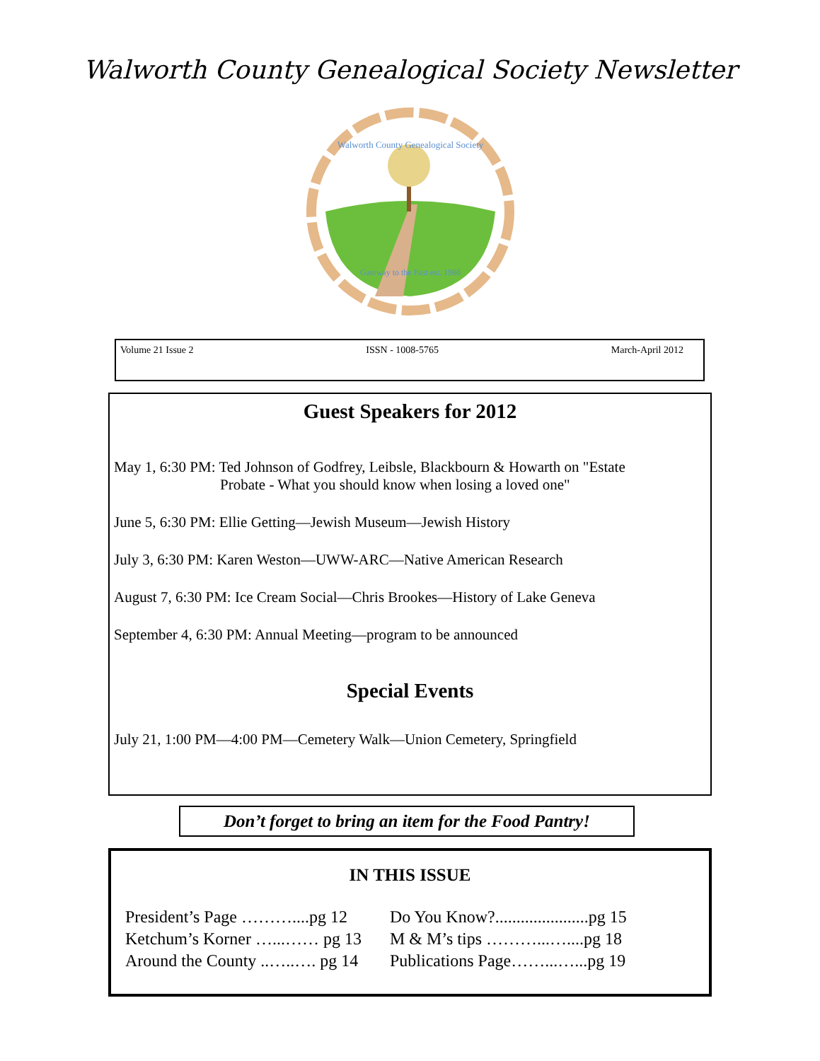Walworth County Genealogical Society Newsletter
Walworth County Genealogical Society
Gateway to the Past est. 1988
Volume 21 Issue 2 ISSN - 1008-5765 March-April 2012
Guest Speakers for 2012
May 1, 6:30 PM: Ted Johnson of Godfrey, Leibsle, Blackbourn & Howarth on "Estate
Probate - What you should know when losing a loved one"
June 5, 6:30 PM: Ellie Getting—Jewish Museum—Jewish History
July 3, 6:30 PM: Karen Weston—UWW-ARC—Native American Research
August 7, 6:30 PM: Ice Cream Social—Chris Brookes—History of Lake Geneva
September 4, 6:30 PM: Annual Meeting—program to be announced
Special Events
July 21, 1:00 PM—4:00 PM—Cemetery Walk—Union Cemetery, Springfield
Don’t forget to bring an item for the Food Pantry!
IN THIS ISSUE
President’s Page ………....pg 12
Ketchum’s Korner …...…… pg 13
Around the County ..…..…. pg 14
Do You Know?......................pg 15
M & M’s tips ………...…....pg 18
Publications Page……...…...pg 19